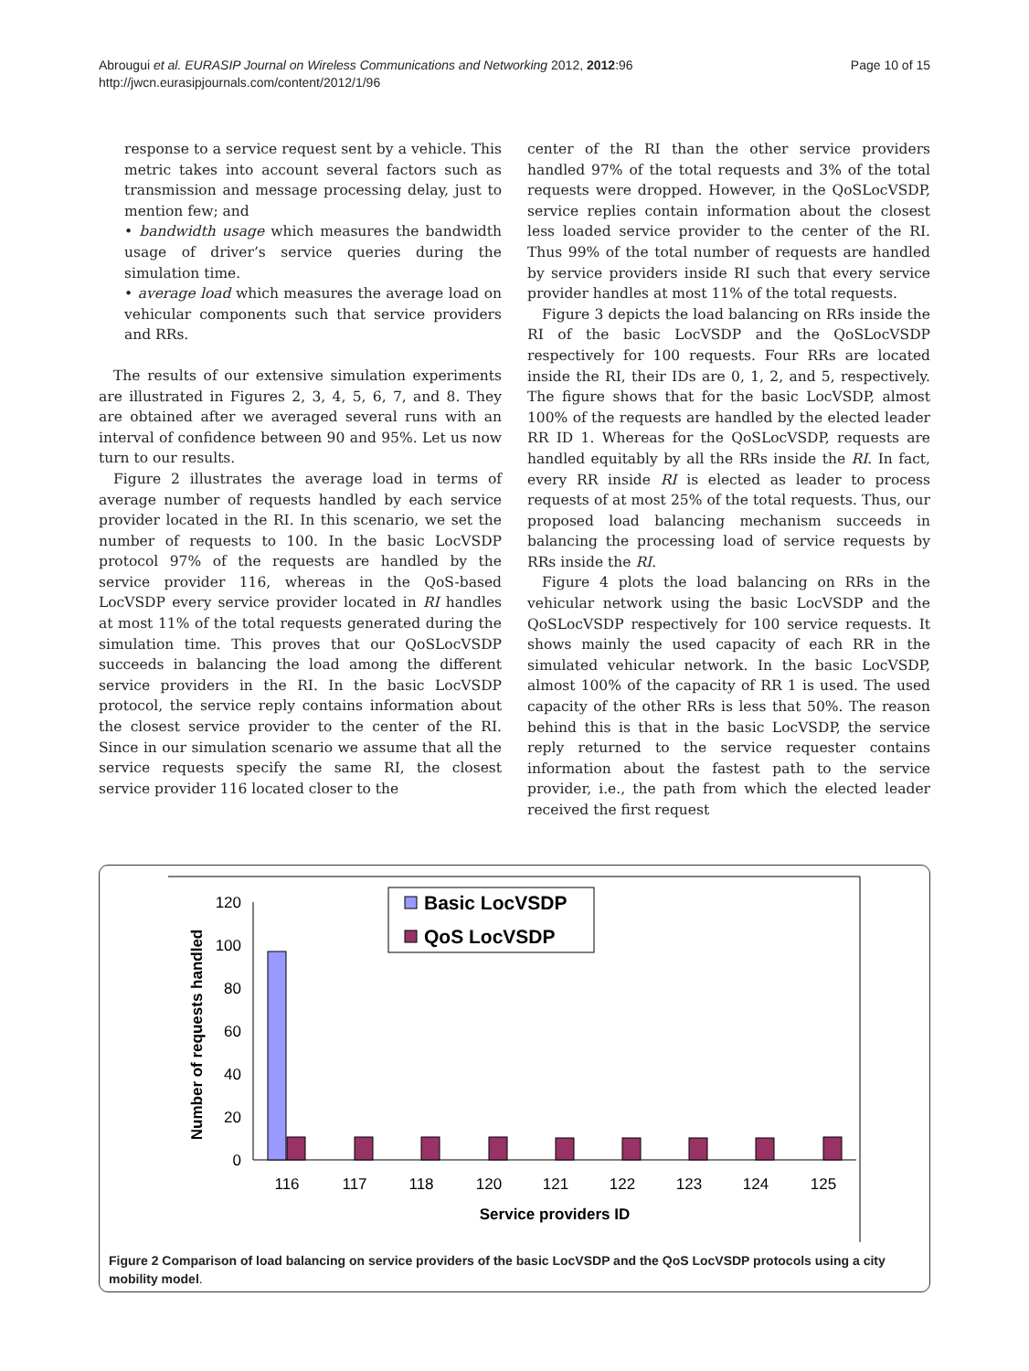Abrougui et al. EURASIP Journal on Wireless Communications and Networking 2012, 2012:96
http://jwcn.eurasipjournals.com/content/2012/1/96
Page 10 of 15
response to a service request sent by a vehicle. This metric takes into account several factors such as transmission and message processing delay, just to mention few; and
• bandwidth usage which measures the bandwidth usage of driver’s service queries during the simulation time.
• average load which measures the average load on vehicular components such that service providers and RRs.
The results of our extensive simulation experiments are illustrated in Figures 2, 3, 4, 5, 6, 7, and 8. They are obtained after we averaged several runs with an interval of confidence between 90 and 95%. Let us now turn to our results.
Figure 2 illustrates the average load in terms of average number of requests handled by each service provider located in the RI. In this scenario, we set the number of requests to 100. In the basic LocVSDP protocol 97% of the requests are handled by the service provider 116, whereas in the QoS-based LocVSDP every service provider located in RI handles at most 11% of the total requests generated during the simulation time. This proves that our QoSLocVSDP succeeds in balancing the load among the different service providers in the RI. In the basic LocVSDP protocol, the service reply contains information about the closest service provider to the center of the RI. Since in our simulation scenario we assume that all the service requests specify the same RI, the closest service provider 116 located closer to the
center of the RI than the other service providers handled 97% of the total requests and 3% of the total requests were dropped. However, in the QoSLocVSDP, service replies contain information about the closest less loaded service provider to the center of the RI. Thus 99% of the total number of requests are handled by service providers inside RI such that every service provider handles at most 11% of the total requests.
Figure 3 depicts the load balancing on RRs inside the RI of the basic LocVSDP and the QoSLocVSDP respectively for 100 requests. Four RRs are located inside the RI, their IDs are 0, 1, 2, and 5, respectively. The figure shows that for the basic LocVSDP, almost 100% of the requests are handled by the elected leader RR ID 1. Whereas for the QoSLocVSDP, requests are handled equitably by all the RRs inside the RI. In fact, every RR inside RI is elected as leader to process requests of at most 25% of the total requests. Thus, our proposed load balancing mechanism succeeds in balancing the processing load of service requests by RRs inside the RI.
Figure 4 plots the load balancing on RRs in the vehicular network using the basic LocVSDP and the QoSLocVSDP respectively for 100 service requests. It shows mainly the used capacity of each RR in the simulated vehicular network. In the basic LocVSDP, almost 100% of the capacity of RR 1 is used. The used capacity of the other RRs is less that 50%. The reason behind this is that in the basic LocVSDP, the service reply returned to the service requester contains information about the fastest path to the service provider, i.e., the path from which the elected leader received the first request
0
20
40
60
80
100
120
Number of requests handled
116
117
118
120
121
122
123
124
125
Service providers ID
Basic LocVSDP
QoS LocVSDP
Figure 2 Comparison of load balancing on service providers of the basic LocVSDP and the QoS LocVSDP protocols using a city mobility model.